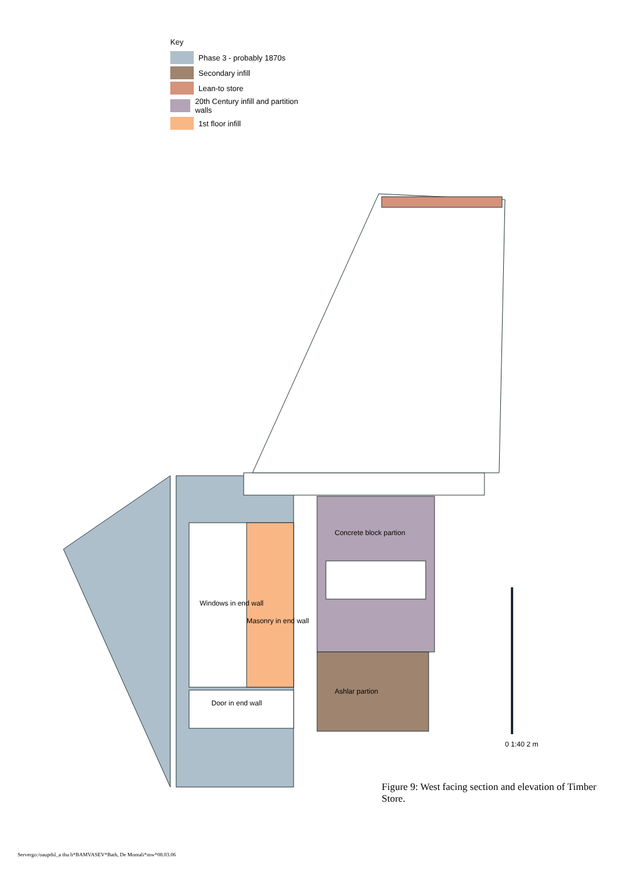Key
Phase 3 - probably 1870s
Secondary infill
Lean-to store
20th Century infill and partition walls
1st floor infill
Windows in end wall
Masonry in end wall
Door in end wall
Concrete block partion
Ashlar partion
0 1:40 2 m
Figure 9: West facing section and elevation of Timber Store.
Servergo:/oaupdsl_a thu h*BAMVASEV*Bath, De Montali*mw*08.03.06